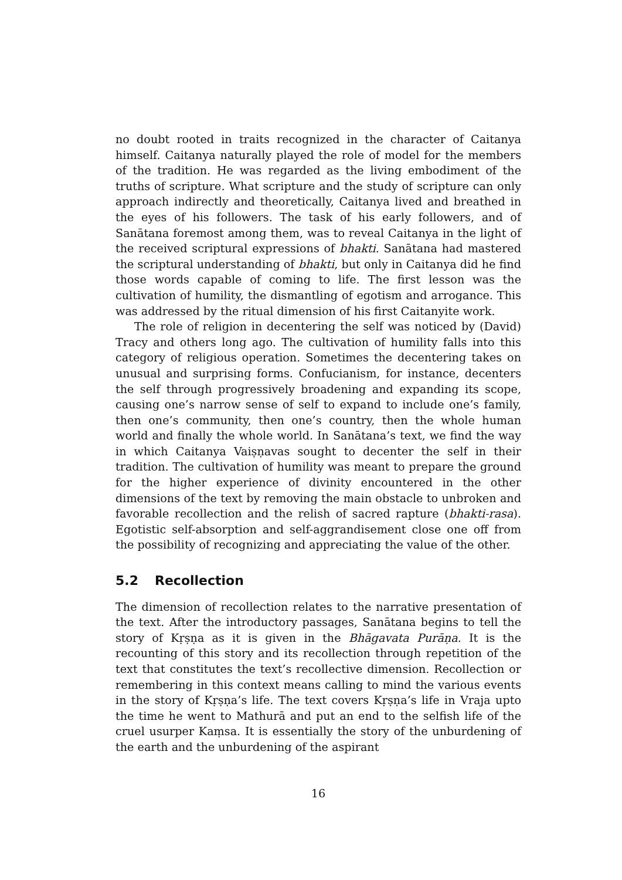no doubt rooted in traits recognized in the character of Caitanya himself. Caitanya naturally played the role of model for the members of the tradition. He was regarded as the living embodiment of the truths of scripture. What scripture and the study of scripture can only approach indirectly and theoretically, Caitanya lived and breathed in the eyes of his followers. The task of his early followers, and of Sanātana foremost among them, was to reveal Caitanya in the light of the received scriptural expressions of bhakti. Sanātana had mastered the scriptural understanding of bhakti, but only in Caitanya did he find those words capable of coming to life. The first lesson was the cultivation of humility, the dismantling of egotism and arrogance. This was addressed by the ritual dimension of his first Caitanyite work.
The role of religion in decentering the self was noticed by (David) Tracy and others long ago. The cultivation of humility falls into this category of religious operation. Sometimes the decentering takes on unusual and surprising forms. Confucianism, for instance, decenters the self through progressively broadening and expanding its scope, causing one’s narrow sense of self to expand to include one’s family, then one’s community, then one’s country, then the whole human world and finally the whole world. In Sanātana’s text, we find the way in which Caitanya Vaiṣṇavas sought to decenter the self in their tradition. The cultivation of humility was meant to prepare the ground for the higher experience of divinity encountered in the other dimensions of the text by removing the main obstacle to unbroken and favorable recollection and the relish of sacred rapture (bhakti-rasa). Egotistic self-absorption and self-aggrandisement close one off from the possibility of recognizing and appreciating the value of the other.
5.2 Recollection
The dimension of recollection relates to the narrative presentation of the text. After the introductory passages, Sanātana begins to tell the story of Kṛṣṇa as it is given in the Bhāgavata Purāṇa. It is the recounting of this story and its recollection through repetition of the text that constitutes the text’s recollective dimension. Recollection or remembering in this context means calling to mind the various events in the story of Kṛṣṇa’s life. The text covers Kṛṣṇa’s life in Vraja upto the time he went to Mathurā and put an end to the selfish life of the cruel usurper Kaṃsa. It is essentially the story of the unburdening of the earth and the unburdening of the aspirant
16